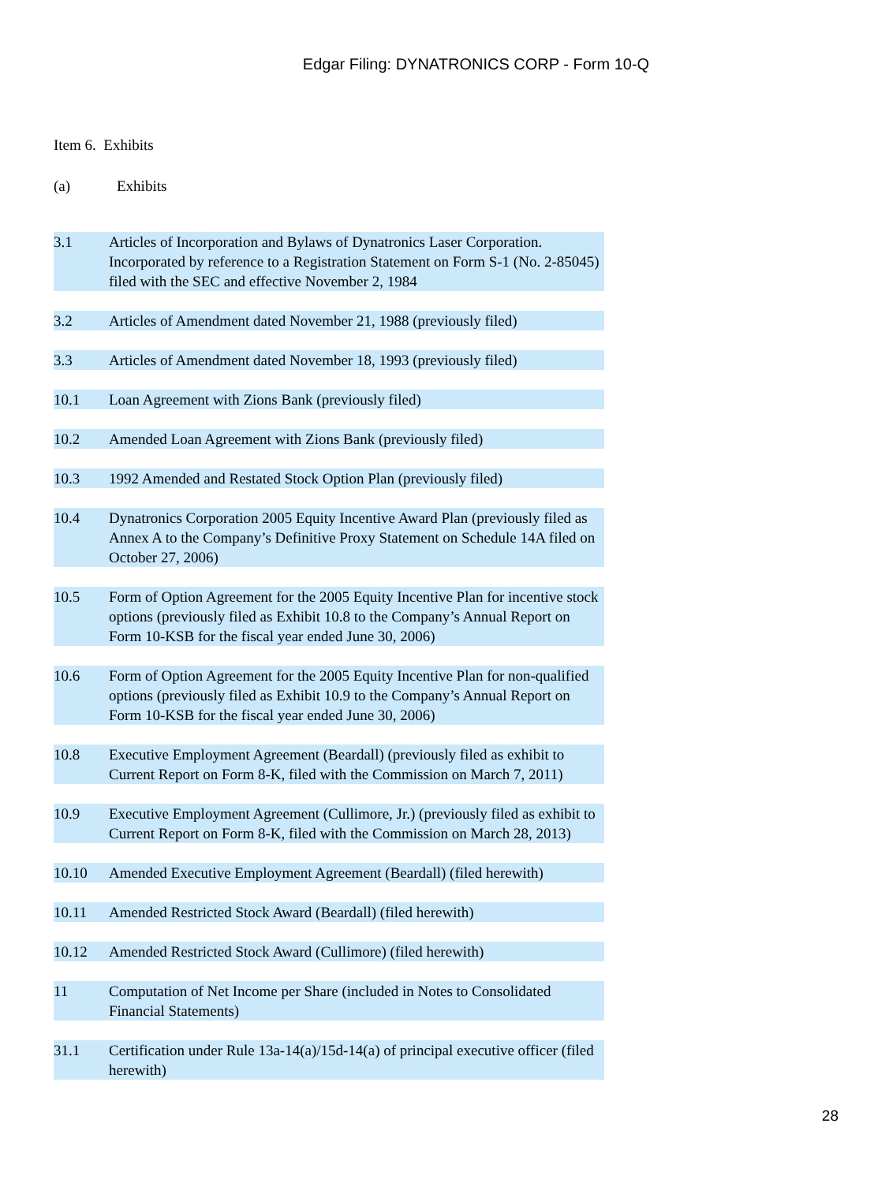Edgar Filing: DYNATRONICS CORP - Form 10-Q
Item 6. Exhibits
(a) Exhibits
| 3.1 | Articles of Incorporation and Bylaws of Dynatronics Laser Corporation. Incorporated by reference to a Registration Statement on Form S-1 (No. 2-85045) filed with the SEC and effective November 2, 1984 |
| 3.2 | Articles of Amendment dated November 21, 1988 (previously filed) |
| 3.3 | Articles of Amendment dated November 18, 1993 (previously filed) |
| 10.1 | Loan Agreement with Zions Bank (previously filed) |
| 10.2 | Amended Loan Agreement with Zions Bank (previously filed) |
| 10.3 | 1992 Amended and Restated Stock Option Plan (previously filed) |
| 10.4 | Dynatronics Corporation 2005 Equity Incentive Award Plan (previously filed as Annex A to the Company’s Definitive Proxy Statement on Schedule 14A filed on October 27, 2006) |
| 10.5 | Form of Option Agreement for the 2005 Equity Incentive Plan for incentive stock options (previously filed as Exhibit 10.8 to the Company’s Annual Report on Form 10-KSB for the fiscal year ended June 30, 2006) |
| 10.6 | Form of Option Agreement for the 2005 Equity Incentive Plan for non-qualified options (previously filed as Exhibit 10.9 to the Company’s Annual Report on Form 10-KSB for the fiscal year ended June 30, 2006) |
| 10.8 | Executive Employment Agreement (Beardall) (previously filed as exhibit to Current Report on Form 8-K, filed with the Commission on March 7, 2011) |
| 10.9 | Executive Employment Agreement (Cullimore, Jr.) (previously filed as exhibit to Current Report on Form 8-K, filed with the Commission on March 28, 2013) |
| 10.10 | Amended Executive Employment Agreement (Beardall) (filed herewith) |
| 10.11 | Amended Restricted Stock Award (Beardall) (filed herewith) |
| 10.12 | Amended Restricted Stock Award (Cullimore) (filed herewith) |
| 11 | Computation of Net Income per Share (included in Notes to Consolidated Financial Statements) |
| 31.1 | Certification under Rule 13a-14(a)/15d-14(a) of principal executive officer (filed herewith) |
28